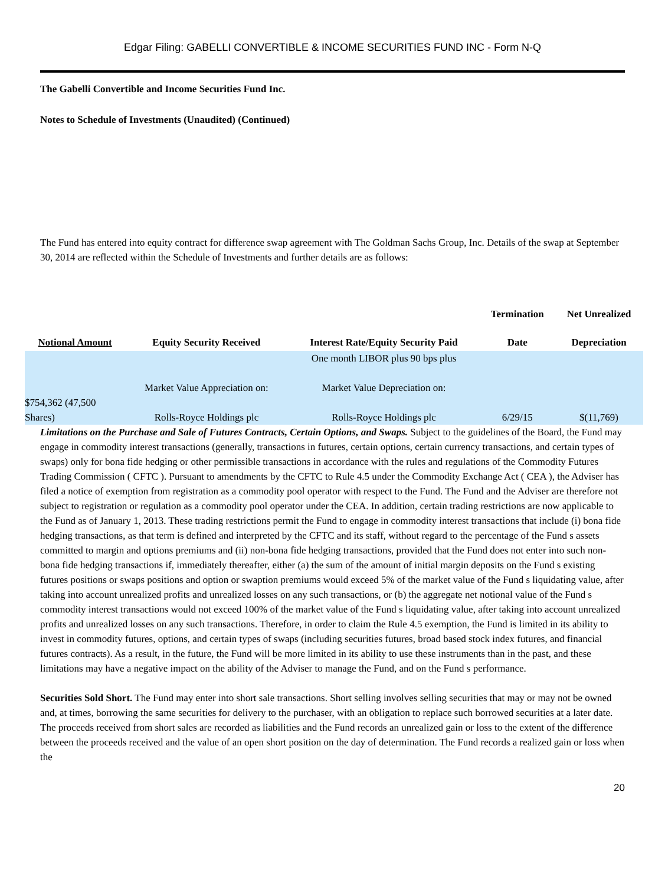Edgar Filing: GABELLI CONVERTIBLE & INCOME SECURITIES FUND INC - Form N-Q
The Gabelli Convertible and Income Securities Fund Inc.
Notes to Schedule of Investments (Unaudited) (Continued)
The Fund has entered into equity contract for difference swap agreement with The Goldman Sachs Group, Inc. Details of the swap at September 30, 2014 are reflected within the Schedule of Investments and further details are as follows:
| | | | Termination | Net Unrealized |
| --- | --- | --- | --- | --- |
| Notional Amount | Equity Security Received | Interest Rate/Equity Security Paid | Date | Depreciation |
| $754,362 (47,500 Shares) | Market Value Appreciation on: Rolls-Royce Holdings plc | One month LIBOR plus 90 bps plus Market Value Depreciation on: Rolls-Royce Holdings plc | 6/29/15 | $(11,769) |
Limitations on the Purchase and Sale of Futures Contracts, Certain Options, and Swaps. Subject to the guidelines of the Board, the Fund may engage in commodity interest transactions (generally, transactions in futures, certain options, certain currency transactions, and certain types of swaps) only for bona fide hedging or other permissible transactions in accordance with the rules and regulations of the Commodity Futures Trading Commission ( CFTC ). Pursuant to amendments by the CFTC to Rule 4.5 under the Commodity Exchange Act ( CEA ), the Adviser has filed a notice of exemption from registration as a commodity pool operator with respect to the Fund. The Fund and the Adviser are therefore not subject to registration or regulation as a commodity pool operator under the CEA. In addition, certain trading restrictions are now applicable to the Fund as of January 1, 2013. These trading restrictions permit the Fund to engage in commodity interest transactions that include (i) bona fide hedging transactions, as that term is defined and interpreted by the CFTC and its staff, without regard to the percentage of the Fund s assets committed to margin and options premiums and (ii) non-bona fide hedging transactions, provided that the Fund does not enter into such non-bona fide hedging transactions if, immediately thereafter, either (a) the sum of the amount of initial margin deposits on the Fund s existing futures positions or swaps positions and option or swaption premiums would exceed 5% of the market value of the Fund s liquidating value, after taking into account unrealized profits and unrealized losses on any such transactions, or (b) the aggregate net notional value of the Fund s commodity interest transactions would not exceed 100% of the market value of the Fund s liquidating value, after taking into account unrealized profits and unrealized losses on any such transactions. Therefore, in order to claim the Rule 4.5 exemption, the Fund is limited in its ability to invest in commodity futures, options, and certain types of swaps (including securities futures, broad based stock index futures, and financial futures contracts). As a result, in the future, the Fund will be more limited in its ability to use these instruments than in the past, and these limitations may have a negative impact on the ability of the Adviser to manage the Fund, and on the Fund s performance.
Securities Sold Short. The Fund may enter into short sale transactions. Short selling involves selling securities that may or may not be owned and, at times, borrowing the same securities for delivery to the purchaser, with an obligation to replace such borrowed securities at a later date. The proceeds received from short sales are recorded as liabilities and the Fund records an unrealized gain or loss to the extent of the difference between the proceeds received and the value of an open short position on the day of determination. The Fund records a realized gain or loss when the
20